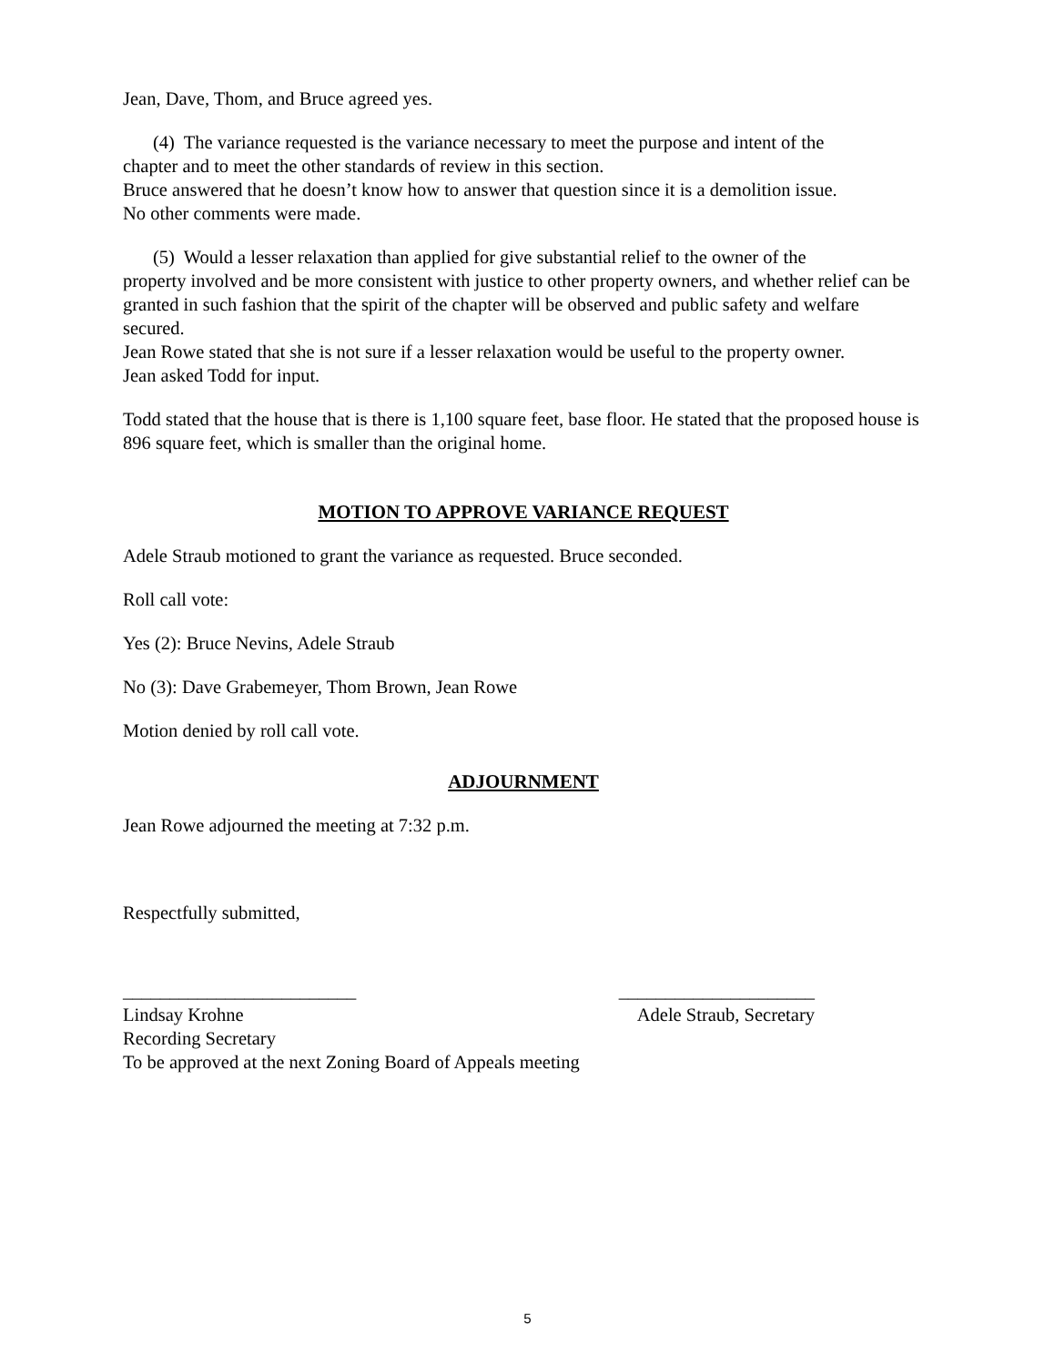Jean, Dave, Thom, and Bruce agreed yes.
(4) The variance requested is the variance necessary to meet the purpose and intent of the
chapter and to meet the other standards of review in this section.
Bruce answered that he doesn’t know how to answer that question since it is a demolition issue.
No other comments were made.
(5) Would a lesser relaxation than applied for give substantial relief to the owner of the
property involved and be more consistent with justice to other property owners, and whether relief can be granted in such fashion that the spirit of the chapter will be observed and public safety and welfare secured.
Jean Rowe stated that she is not sure if a lesser relaxation would be useful to the property owner.
Jean asked Todd for input.
Todd stated that the house that is there is 1,100 square feet, base floor. He stated that the proposed house is 896 square feet, which is smaller than the original home.
MOTION TO APPROVE VARIANCE REQUEST
Adele Straub motioned to grant the variance as requested. Bruce seconded.
Roll call vote:
Yes (2): Bruce Nevins, Adele Straub
No (3): Dave Grabemeyer, Thom Brown, Jean Rowe
Motion denied by roll call vote.
ADJOURNMENT
Jean Rowe adjourned the meeting at 7:32 p.m.
Respectfully submitted,
_________________________ _____________________
Lindsay Krohne Adele Straub, Secretary
Recording Secretary
To be approved at the next Zoning Board of Appeals meeting
5